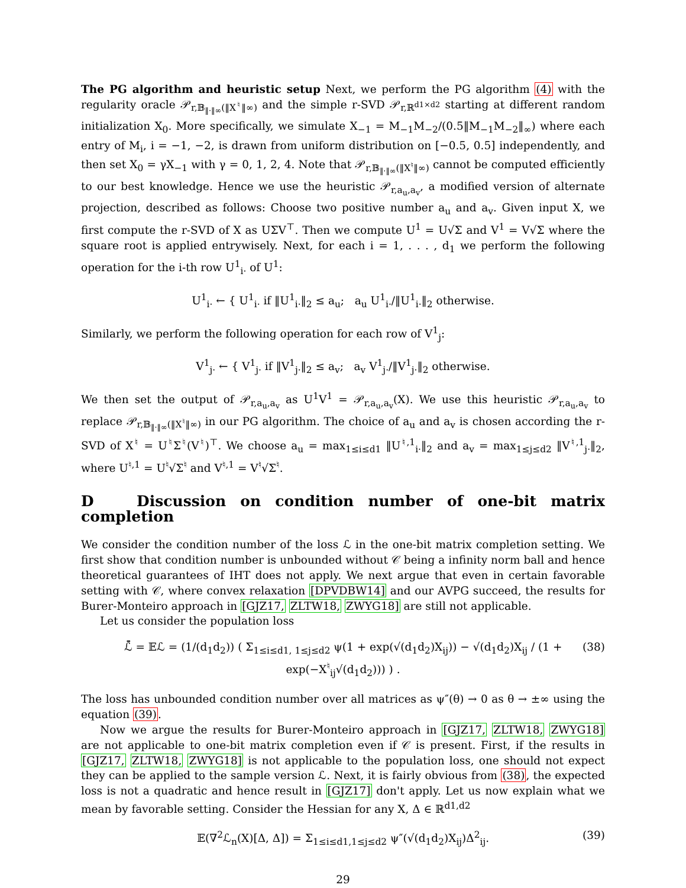The PG algorithm and heuristic setup Next, we perform the PG algorithm (4) with the regularity oracle 𝒫<sub>r,𝔹<sub>‖·‖∞</sub>(‖X<sup>♮</sup>‖∞)</sub> and the simple r-SVD 𝒫<sub>r,ℝ<sup>d1×d2</sup></sub> starting at different random initialization X<sub>0</sub>. More specifically, we simulate X<sub>−1</sub> = M<sub>−1</sub>M<sub>−2</sub>/(0.5‖M<sub>−1</sub>M<sub>−2</sub>‖<sub>∞</sub>) where each entry of M<sub>i</sub>, i = −1, −2, is drawn from uniform distribution on [−0.5, 0.5] independently, and then set X<sub>0</sub> = γX<sub>−1</sub> with γ = 0, 1, 2, 4. Note that 𝒫<sub>r,𝔹<sub>‖·‖∞</sub>(‖X<sup>♮</sup>‖∞)</sub> cannot be computed efficiently to our best knowledge. Hence we use the heuristic 𝒫<sub>r,a<sub>u</sub>,a<sub>v</sub></sub>, a modified version of alternate projection, described as follows: Choose two positive number a<sub>u</sub> and a<sub>v</sub>. Given input X, we first compute the r-SVD of X as UΣV<sup>⊤</sup>. Then we compute U<sup>1</sup> = U√Σ and V<sup>1</sup> = V√Σ where the square root is applied entrywisely. Next, for each i = 1, . . . , d<sub>1</sub> we perform the following operation for the i-th row U<sup>1</sup><sub>i·</sub> of U<sup>1</sup>:
U<sup>1</sup><sub>i·</sub> ← { U<sup>1</sup><sub>i·</sub> if ‖U<sup>1</sup><sub>i·</sub>‖<sub>2</sub> ≤ a<sub>u</sub>; a<sub>u</sub> U<sup>1</sup><sub>i·</sub>/‖U<sup>1</sup><sub>i·</sub>‖<sub>2</sub> otherwise.
Similarly, we perform the following operation for each row of V<sup>1</sup><sub>j</sub>:
V<sup>1</sup><sub>j·</sub> ← { V<sup>1</sup><sub>j·</sub> if ‖V<sup>1</sup><sub>j·</sub>‖<sub>2</sub> ≤ a<sub>v</sub>; a<sub>v</sub> V<sup>1</sup><sub>j·</sub>/‖V<sup>1</sup><sub>j·</sub>‖<sub>2</sub> otherwise.
We then set the output of 𝒫<sub>r,a<sub>u</sub>,a<sub>v</sub></sub> as U<sup>1</sup>V<sup>1</sup> = 𝒫<sub>r,a<sub>u</sub>,a<sub>v</sub></sub>(X). We use this heuristic 𝒫<sub>r,a<sub>u</sub>,a<sub>v</sub></sub> to replace 𝒫<sub>r,𝔹<sub>‖·‖∞</sub>(‖X<sup>♮</sup>‖∞)</sub> in our PG algorithm. The choice of a<sub>u</sub> and a<sub>v</sub> is chosen according the r-SVD of X<sup>♮</sup> = U<sup>♮</sup>Σ<sup>♮</sup>(V<sup>♮</sup>)<sup>⊤</sup>. We choose a<sub>u</sub> = max<sub>1≤i≤d1</sub> ‖U<sup>♮,1</sup><sub>i·</sub>‖<sub>2</sub> and a<sub>v</sub> = max<sub>1≤j≤d2</sub> ‖V<sup>♮,1</sup><sub>j·</sub>‖<sub>2</sub>, where U<sup>♮,1</sup> = U<sup>♮</sup>√Σ<sup>♮</sup> and V<sup>♮,1</sup> = V<sup>♮</sup>√Σ<sup>♮</sup>.
D Discussion on condition number of one-bit matrix completion
We consider the condition number of the loss ℒ in the one-bit matrix completion setting. We first show that condition number is unbounded without 𝒞 being a infinity norm ball and hence theoretical guarantees of IHT does not apply. We next argue that even in certain favorable setting with 𝒞, where convex relaxation [DPVDBW14] and our AVPG succeed, the results for Burer-Monteiro approach in [GJZ17, ZLTW18, ZWYG18] are still not applicable.
Let us consider the population loss
ℒ̄ = 𝔼ℒ = (1/(d<sub>1</sub>d<sub>2</sub>)) ( Σ<sub>1≤i≤d1, 1≤j≤d2</sub> ψ(1 + exp(√(d<sub>1</sub>d<sub>2</sub>)X<sub>ij</sub>)) − √(d<sub>1</sub>d<sub>2</sub>)X<sub>ij</sub> / (1 + exp(−X<sup>♮</sup><sub>ij</sub>√(d<sub>1</sub>d<sub>2</sub>))) ) . (38)
The loss has unbounded condition number over all matrices as ψ″(θ) → 0 as θ → ±∞ using the equation (39).
Now we argue the results for Burer-Monteiro approach in [GJZ17, ZLTW18, ZWYG18] are not applicable to one-bit matrix completion even if 𝒞 is present. First, if the results in [GJZ17, ZLTW18, ZWYG18] is not applicable to the population loss, one should not expect they can be applied to the sample version ℒ. Next, it is fairly obvious from (38), the expected loss is not a quadratic and hence result in [GJZ17] don't apply. Let us now explain what we mean by favorable setting. Consider the Hessian for any X, Δ ∈ ℝ<sup>d1,d2</sup>
𝔼(∇<sup>2</sup>ℒ<sub>n</sub>(X)[Δ, Δ]) = Σ<sub>1≤i≤d1,1≤j≤d2</sub> ψ″(√(d<sub>1</sub>d<sub>2</sub>)X<sub>ij</sub>)Δ<sup>2</sup><sub>ij</sub>. (39)
29